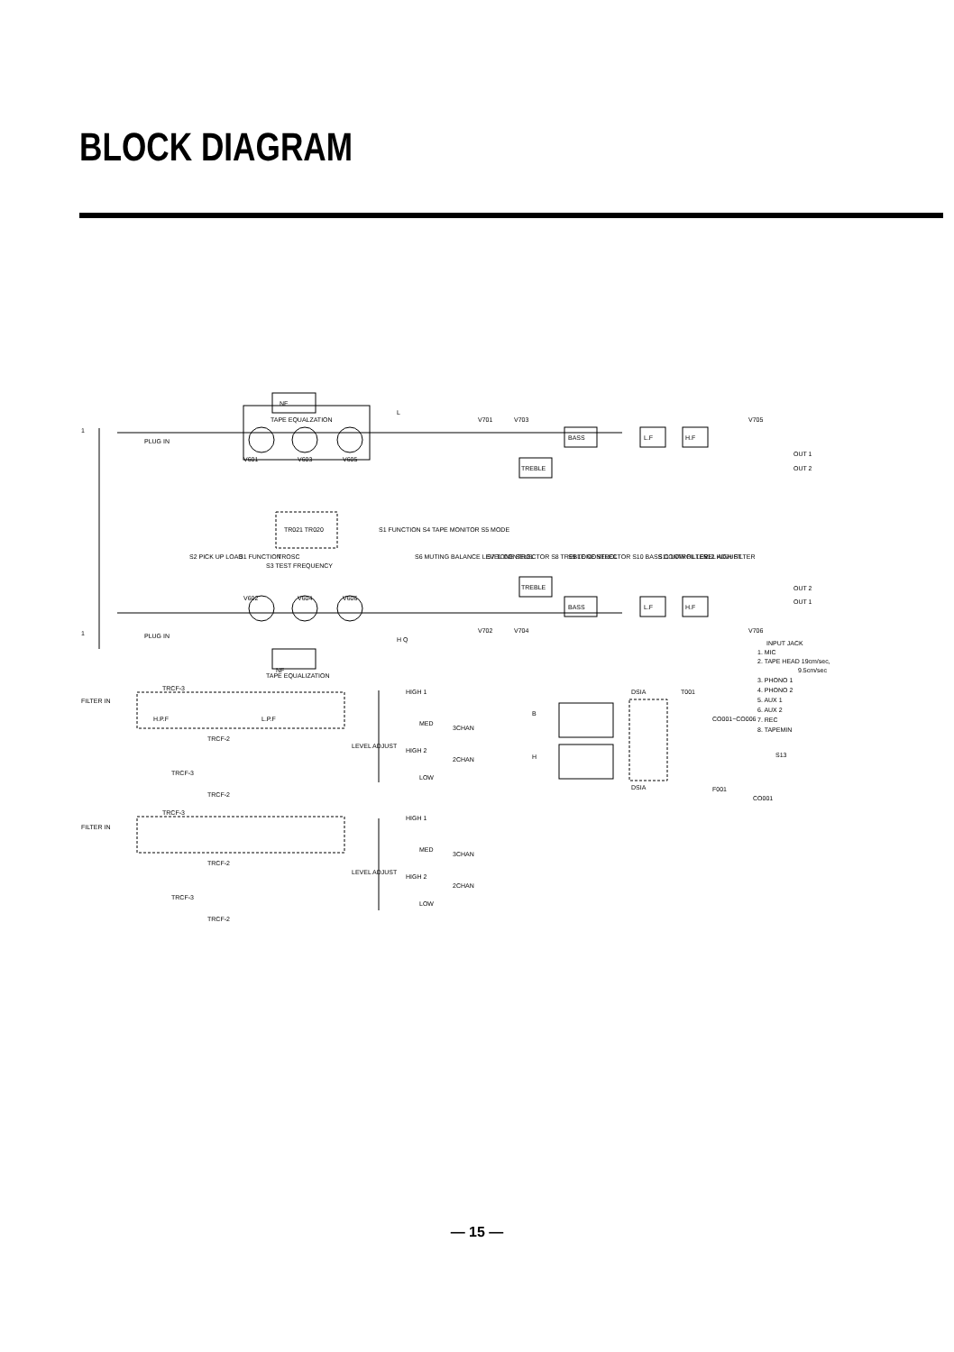BLOCK DIAGRAM
NF
TAPE EQUALZATION
PLUG IN
PLUG IN
NF
TAPE EQUALIZATION
BASS
TREBLE
BASS
TREBLE
L.F
H.F
L.F
H.F
TR021 TR020
TROSC
S3 TEST FREQUENCY
S2 PICK UP LOAD
S1 FUNCTION
S1 FUNCTION S4 TAPE MONITOR S5 MODE
S6 MUTING BALANCE LEVEL CONTROL
S7 TONE SELECTOR S8 TREBLE CONTROL
S9 TONE SELECTOR S10 BASS CONTROL LEVEL ADJUST
S11 LOW FILTER
S12 HIGH FILTER
V701
V703
V705
V601
V603
V605
V602
V604
V606
V702
V704
V706
OUT 1
OUT 2
OUT 2
OUT 1
1
1
L
H Q
FILTER IN
FILTER IN
TRCF-3
TRCF-2
TRCF-3
TRCF-2
TRCF-3
TRCF-2
TRCF-3
TRCF-2
H.P.F
L.P.F
HIGH 1
MED
HIGH 2
LOW
HIGH 1
MED
HIGH 2
LOW
LEVEL ADJUST
LEVEL ADJUST
3CHAN
2CHAN
3CHAN
2CHAN
B
H
DSIA
DSIA
T001
CO001~CO006
F001
CO001
S13
INPUT JACK
1. MIC
2. TAPE HEAD 19cm/sec,
9.5cm/sec
3. PHONO 1
4. PHONO 2
5. AUX 1
6. AUX 2
7. REC
8. TAPEMIN
— 15 —